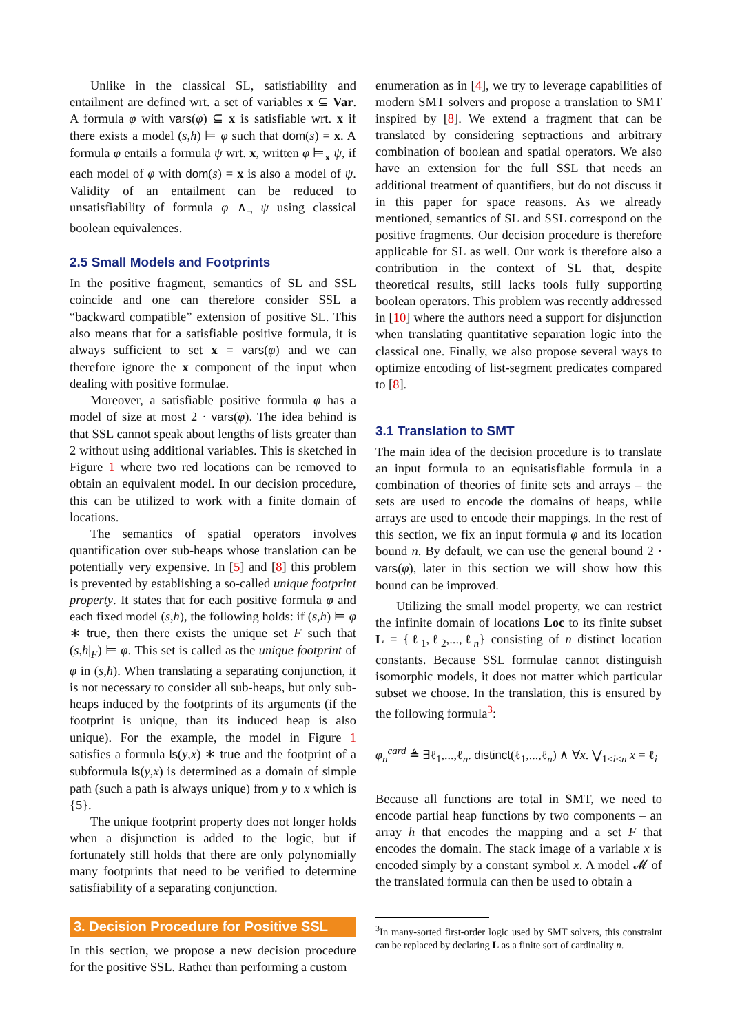Unlike in the classical SL, satisfiability and entailment are defined wrt. a set of variables x ⊆ Var. A formula φ with vars(φ) ⊆ x is satisfiable wrt. x if there exists a model (s,h) ⊨ φ such that dom(s) = x. A formula φ entails a formula ψ wrt. x, written φ ⊨<sub>x</sub> ψ, if each model of φ with dom(s) = x is also a model of ψ. Validity of an entailment can be reduced to unsatisfiability of formula φ ∧<sub>¬</sub> ψ using classical boolean equivalences.
2.5 Small Models and Footprints
In the positive fragment, semantics of SL and SSL coincide and one can therefore consider SSL a “backward compatible” extension of positive SL. This also means that for a satisfiable positive formula, it is always sufficient to set x = vars(φ) and we can therefore ignore the x component of the input when dealing with positive formulae.
Moreover, a satisfiable positive formula φ has a model of size at most 2 · vars(φ). The idea behind is that SSL cannot speak about lengths of lists greater than 2 without using additional variables. This is sketched in Figure 1 where two red locations can be removed to obtain an equivalent model. In our decision procedure, this can be utilized to work with a finite domain of locations.
The semantics of spatial operators involves quantification over sub-heaps whose translation can be potentially very expensive. In [5] and [8] this problem is prevented by establishing a so-called unique footprint property. It states that for each positive formula φ and each fixed model (s,h), the following holds: if (s,h) ⊨ φ ∗ true, then there exists the unique set F such that (s,h|<sub>F</sub>) ⊨ φ. This set is called as the unique footprint of φ in (s,h). When translating a separating conjunction, it is not necessary to consider all sub-heaps, but only sub-heaps induced by the footprints of its arguments (if the footprint is unique, than its induced heap is also unique). For the example, the model in Figure 1 satisfies a formula ls(y,x) ∗ true and the footprint of a subformula ls(y,x) is determined as a domain of simple path (such a path is always unique) from y to x which is {5}.
The unique footprint property does not longer holds when a disjunction is added to the logic, but if fortunately still holds that there are only polynomially many footprints that need to be verified to determine satisfiability of a separating conjunction.
3. Decision Procedure for Positive SSL
In this section, we propose a new decision procedure for the positive SSL. Rather than performing a custom
enumeration as in [4], we try to leverage capabilities of modern SMT solvers and propose a translation to SMT inspired by [8]. We extend a fragment that can be translated by considering septractions and arbitrary combination of boolean and spatial operators. We also have an extension for the full SSL that needs an additional treatment of quantifiers, but do not discuss it in this paper for space reasons. As we already mentioned, semantics of SL and SSL correspond on the positive fragments. Our decision procedure is therefore applicable for SL as well. Our work is therefore also a contribution in the context of SL that, despite theoretical results, still lacks tools fully supporting boolean operators. This problem was recently addressed in [10] where the authors need a support for disjunction when translating quantitative separation logic into the classical one. Finally, we also propose several ways to optimize encoding of list-segment predicates compared to [8].
3.1 Translation to SMT
The main idea of the decision procedure is to translate an input formula to an equisatisfiable formula in a combination of theories of finite sets and arrays – the sets are used to encode the domains of heaps, while arrays are used to encode their mappings. In the rest of this section, we fix an input formula φ and its location bound n. By default, we can use the general bound 2 · vars(φ), later in this section we will show how this bound can be improved.
Utilizing the small model property, we can restrict the infinite domain of locations Loc to its finite subset L = {ℓ<sub>1</sub>,ℓ<sub>2</sub>,...,ℓ<sub>n</sub>} consisting of n distinct location constants. Because SSL formulae cannot distinguish isomorphic models, it does not matter which particular subset we choose. In the translation, this is ensured by the following formula<sup>3</sup>:
φ<sub>n</sub><sup>card</sup> ≜ ∃ℓ<sub>1</sub>,...,ℓ<sub>n</sub>. distinct(ℓ<sub>1</sub>,...,ℓ<sub>n</sub>) ∧ ∀x. ⋁<sub>1≤i≤n</sub> x = ℓ<sub>i</sub>
Because all functions are total in SMT, we need to encode partial heap functions by two components – an array h that encodes the mapping and a set F that encodes the domain. The stack image of a variable x is encoded simply by a constant symbol x. A model 𝓜 of the translated formula can then be used to obtain a
<sup>3</sup> In many-sorted first-order logic used by SMT solvers, this constraint can be replaced by declaring L as a finite sort of cardinality n.